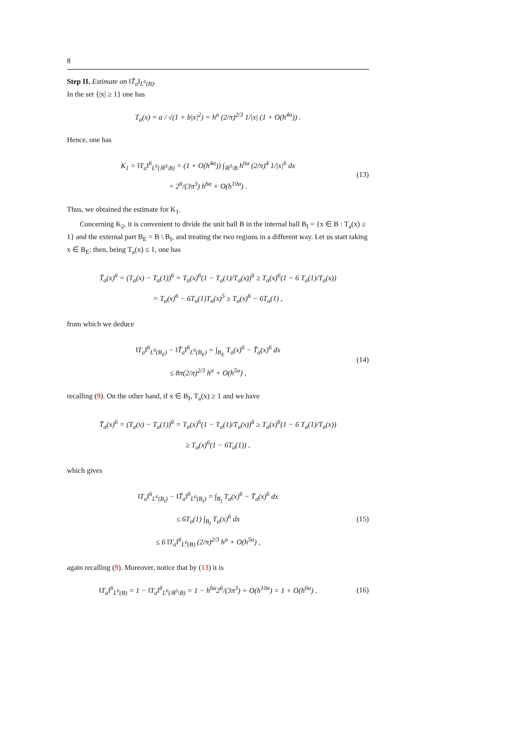8
Step II. Estimate on ‖T̃<sub>a</sub>‖<sub>L<sup>6</sup>(B)</sub>.
In the set {|x| ≥ 1} one has
T<sub>a</sub>(x) = a / √(1 + b|x|<sup>2</sup>) = h<sup>α</sup> (2/π)<sup>2/3</sup> 1/|x| (1 + O(h<sup>4α</sup>)) .
Hence, one has
K<sub>1</sub> = ‖T<sub>a</sub>‖<sup>6</sup><sub>L<sup>6</sup>(ℝ<sup>3</sup>\B)</sub> = (1 + O(h<sup>4α</sup>)) ∫<sub>ℝ<sup>3</sup>\B</sub> h<sup>6α</sup> (2/π)<sup>4</sup> 1/|x|<sup>6</sup> dx
= 2<sup>6</sup>/(3π<sup>3</sup>) h<sup>6α</sup> + O(h<sup>10α</sup>) .
(13)
Thus, we obtained the estimate for K<sub>1</sub>.
Concerning K<sub>2</sub>, it is convenient to divide the unit ball B in the internal ball B<sub>I</sub> = {x ∈ B : T<sub>a</sub>(x) ≥ 1} and the external part B<sub>E</sub> = B \ B<sub>I</sub>, and treating the two regions in a different way. Let us start taking x ∈ B<sub>E</sub>: then, being T<sub>a</sub>(x) ≤ 1, one has
T̃<sub>a</sub>(x)<sup>6</sup> = (T<sub>a</sub>(x) − T<sub>a</sub>(1))<sup>6</sup> = T<sub>a</sub>(x)<sup>6</sup>(1 − T<sub>a</sub>(1)/T<sub>a</sub>(x))<sup>6</sup> ≥ T<sub>a</sub>(x)<sup>6</sup>(1 − 6 T<sub>a</sub>(1)/T<sub>a</sub>(x))
= T<sub>a</sub>(x)<sup>6</sup> − 6T<sub>a</sub>(1)T<sub>a</sub>(x)<sup>5</sup> ≥ T<sub>a</sub>(x)<sup>6</sup> − 6T<sub>a</sub>(1) ,
from which we deduce
‖T<sub>a</sub>‖<sup>6</sup><sub>L<sup>6</sup>(B<sub>E</sub>)</sub> − ‖T̃<sub>a</sub>‖<sup>6</sup><sub>L<sup>6</sup>(B<sub>E</sub>)</sub> = ∫<sub>B<sub>E</sub></sub> T<sub>a</sub>(x)<sup>6</sup> − T̃<sub>a</sub>(x)<sup>6</sup> dx
≤ 8π(2/π)<sup>2/3</sup> h<sup>α</sup> + O(h<sup>5α</sup>) ,
(14)
recalling (9). On the other hand, if x ∈ B<sub>I</sub>, T<sub>a</sub>(x) ≥ 1 and we have
T̃<sub>a</sub>(x)<sup>6</sup> = (T<sub>a</sub>(x) − T<sub>a</sub>(1))<sup>6</sup> = T<sub>a</sub>(x)<sup>6</sup>(1 − T<sub>a</sub>(1)/T<sub>a</sub>(x))<sup>6</sup> ≥ T<sub>a</sub>(x)<sup>6</sup>(1 − 6 T<sub>a</sub>(1)/T<sub>a</sub>(x))
≥ T<sub>a</sub>(x)<sup>6</sup>(1 − 6T<sub>a</sub>(1)) ,
which gives
‖T<sub>a</sub>‖<sup>6</sup><sub>L<sup>6</sup>(B<sub>I</sub>)</sub> − ‖T̃<sub>a</sub>‖<sup>6</sup><sub>L<sup>6</sup>(B<sub>I</sub>)</sub> = ∫<sub>B<sub>I</sub></sub> T<sub>a</sub>(x)<sup>6</sup> − T̃<sub>a</sub>(x)<sup>6</sup> dx
≤ 6T<sub>a</sub>(1) ∫<sub>B<sub>I</sub></sub> T<sub>a</sub>(x)<sup>6</sup> dx
≤ 6 ‖T<sub>a</sub>‖<sup>6</sup><sub>L<sup>6</sup>(B)</sub> (2/π)<sup>2/3</sup> h<sup>α</sup> + O(h<sup>5α</sup>) ,
(15)
again recalling (9). Moreover, notice that by (13) it is
‖T<sub>a</sub>‖<sup>6</sup><sub>L<sup>6</sup>(B)</sub> = 1 − ‖T<sub>a</sub>‖<sup>6</sup><sub>L<sup>6</sup>(ℝ<sup>3</sup>\B)</sub> = 1 − h<sup>6α</sup>2<sup>6</sup>/(3π<sup>3</sup>) + O(h<sup>10α</sup>) = 1 + O(h<sup>6α</sup>) .
(16)